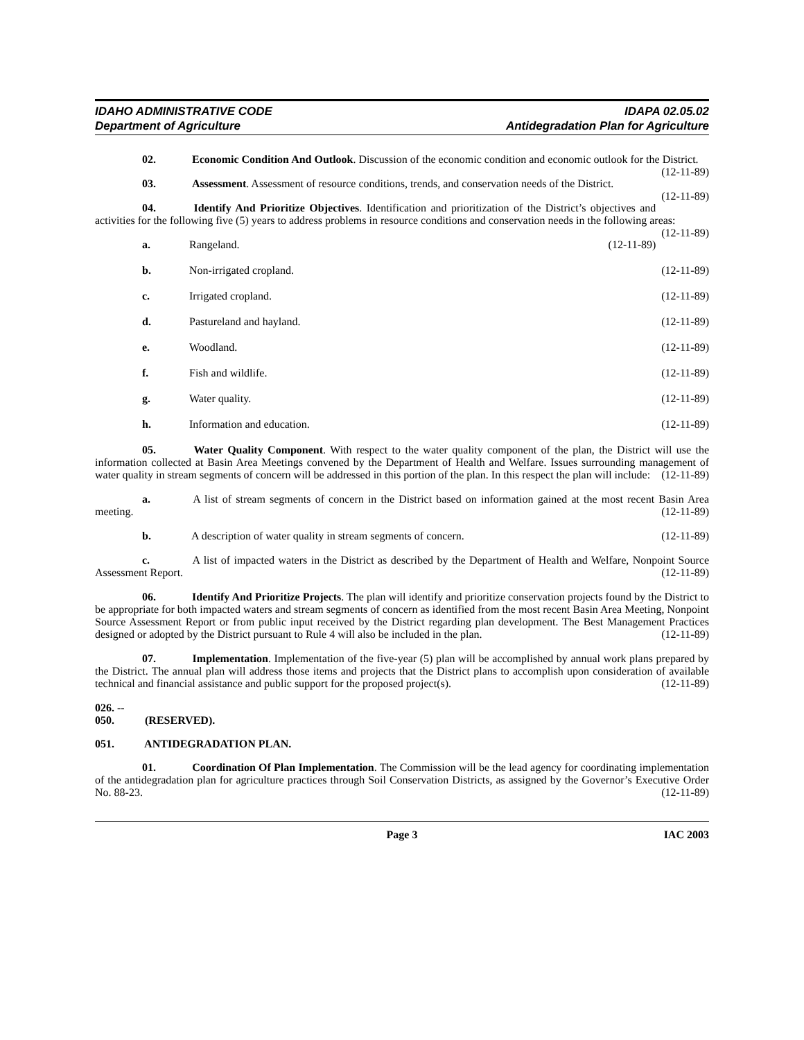IDAHO ADMINISTRATIVE CODE
Department of Agriculture
IDAPA 02.05.02
Antidegradation Plan for Agriculture
02. Economic Condition And Outlook. Discussion of the economic condition and economic outlook for the District. (12-11-89)
03. Assessment. Assessment of resource conditions, trends, and conservation needs of the District. (12-11-89)
04. Identify And Prioritize Objectives. Identification and prioritization of the District’s objectives and activities for the following five (5) years to address problems in resource conditions and conservation needs in the following areas: (12-11-89)
a. Rangeland. (12-11-89)
b. Non-irrigated cropland. (12-11-89)
c. Irrigated cropland. (12-11-89)
d. Pastureland and hayland. (12-11-89)
e. Woodland. (12-11-89)
f. Fish and wildlife. (12-11-89)
g. Water quality. (12-11-89)
h. Information and education. (12-11-89)
05. Water Quality Component. With respect to the water quality component of the plan, the District will use the information collected at Basin Area Meetings convened by the Department of Health and Welfare. Issues surrounding management of water quality in stream segments of concern will be addressed in this portion of the plan. In this respect the plan will include: (12-11-89)
a. A list of stream segments of concern in the District based on information gained at the most recent Basin Area meeting. (12-11-89)
b. A description of water quality in stream segments of concern. (12-11-89)
c. A list of impacted waters in the District as described by the Department of Health and Welfare, Nonpoint Source Assessment Report. (12-11-89)
06. Identify And Prioritize Projects. The plan will identify and prioritize conservation projects found by the District to be appropriate for both impacted waters and stream segments of concern as identified from the most recent Basin Area Meeting, Nonpoint Source Assessment Report or from public input received by the District regarding plan development. The Best Management Practices designed or adopted by the District pursuant to Rule 4 will also be included in the plan. (12-11-89)
07. Implementation. Implementation of the five-year (5) plan will be accomplished by annual work plans prepared by the District. The annual plan will address those items and projects that the District plans to accomplish upon consideration of available technical and financial assistance and public support for the proposed project(s). (12-11-89)
026. -- 050. (RESERVED).
051. ANTIDEGRADATION PLAN.
01. Coordination Of Plan Implementation. The Commission will be the lead agency for coordinating implementation of the antidegradation plan for agriculture practices through Soil Conservation Districts, as assigned by the Governor’s Executive Order No. 88-23. (12-11-89)
Page 3 IAC 2003